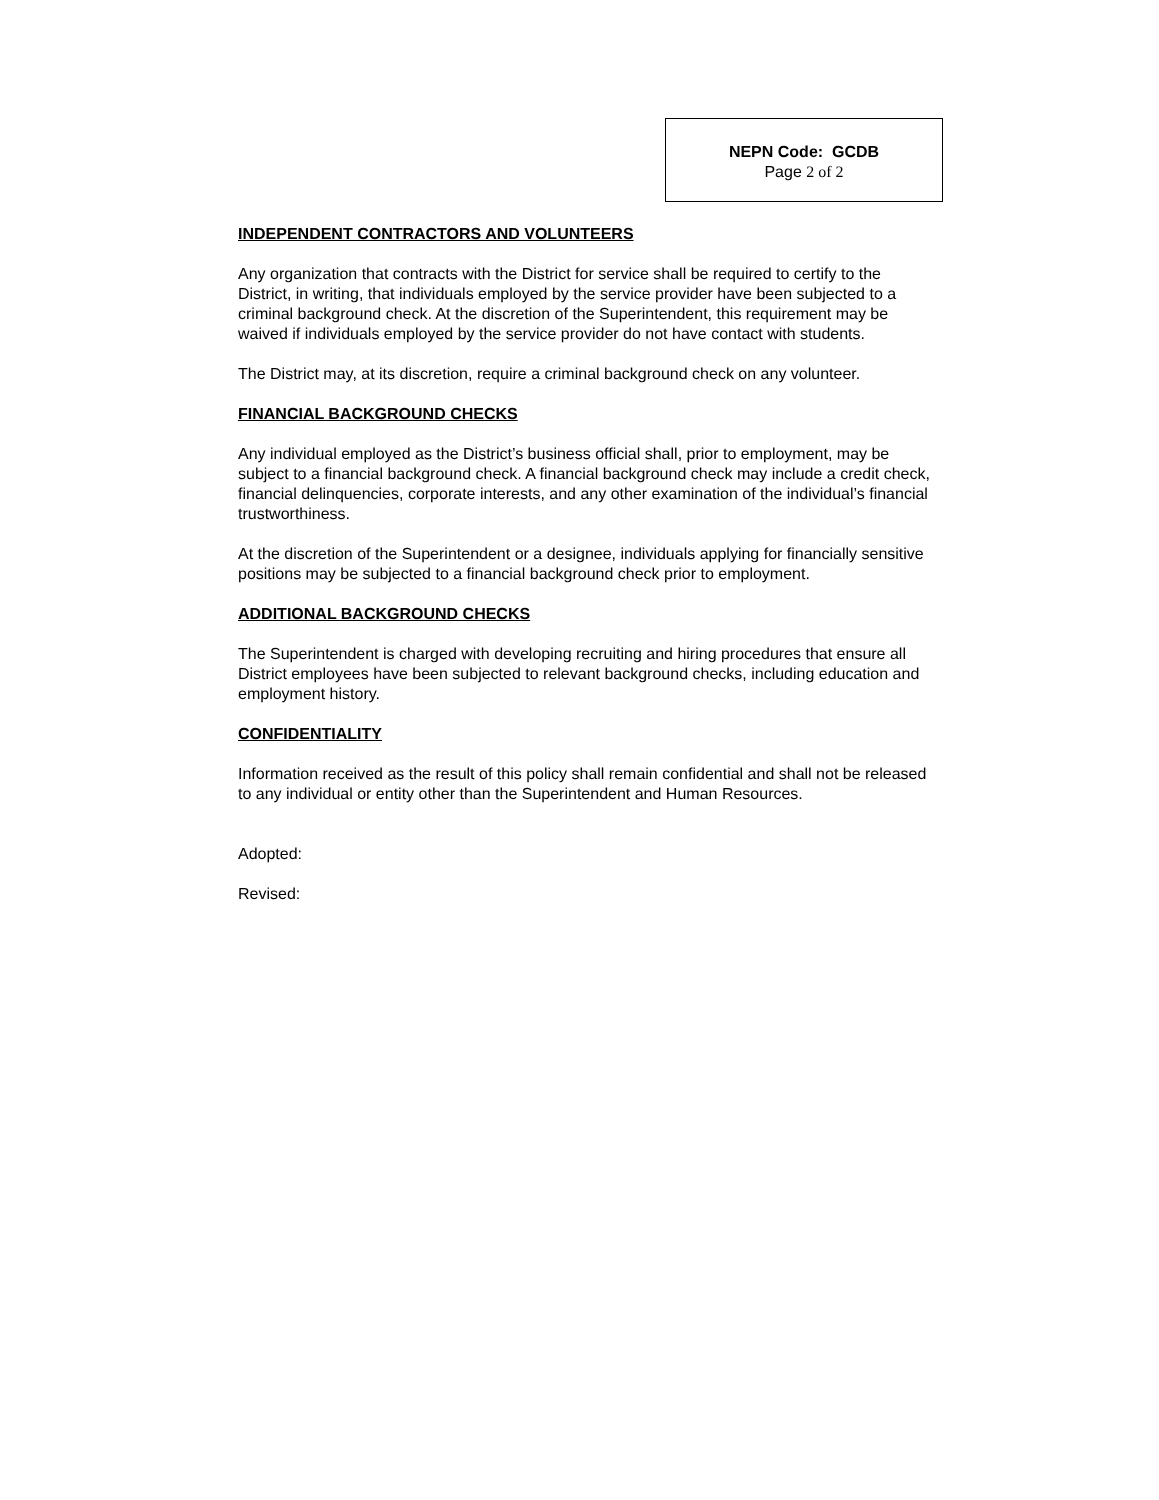NEPN Code: GCDB
Page 2 of 2
INDEPENDENT CONTRACTORS AND VOLUNTEERS
Any organization that contracts with the District for service shall be required to certify to the District, in writing, that individuals employed by the service provider have been subjected to a criminal background check. At the discretion of the Superintendent, this requirement may be waived if individuals employed by the service provider do not have contact with students.
The District may, at its discretion, require a criminal background check on any volunteer.
FINANCIAL BACKGROUND CHECKS
Any individual employed as the District’s business official shall, prior to employment, may be subject to a financial background check. A financial background check may include a credit check, financial delinquencies, corporate interests, and any other examination of the individual’s financial trustworthiness.
At the discretion of the Superintendent or a designee, individuals applying for financially sensitive positions may be subjected to a financial background check prior to employment.
ADDITIONAL BACKGROUND CHECKS
The Superintendent is charged with developing recruiting and hiring procedures that ensure all District employees have been subjected to relevant background checks, including education and employment history.
CONFIDENTIALITY
Information received as the result of this policy shall remain confidential and shall not be released to any individual or entity other than the Superintendent and Human Resources.
Adopted:
Revised: